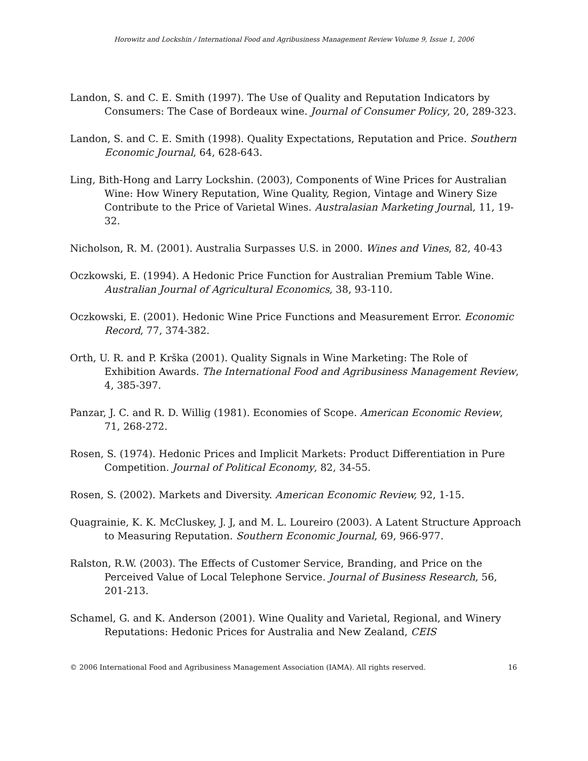Horowitz and Lockshin / International Food and Agribusiness Management Review Volume 9, Issue 1, 2006
Landon, S. and C. E. Smith (1997). The Use of Quality and Reputation Indicators by Consumers: The Case of Bordeaux wine. Journal of Consumer Policy, 20, 289-323.
Landon, S. and C. E. Smith (1998). Quality Expectations, Reputation and Price. Southern Economic Journal, 64, 628-643.
Ling, Bith-Hong and Larry Lockshin. (2003), Components of Wine Prices for Australian Wine: How Winery Reputation, Wine Quality, Region, Vintage and Winery Size Contribute to the Price of Varietal Wines. Australasian Marketing Journal, 11, 19-32.
Nicholson, R. M. (2001). Australia Surpasses U.S. in 2000. Wines and Vines, 82, 40-43
Oczkowski, E. (1994). A Hedonic Price Function for Australian Premium Table Wine. Australian Journal of Agricultural Economics, 38, 93-110.
Oczkowski, E. (2001). Hedonic Wine Price Functions and Measurement Error. Economic Record, 77, 374-382.
Orth, U. R. and P. Krška (2001). Quality Signals in Wine Marketing: The Role of Exhibition Awards. The International Food and Agribusiness Management Review, 4, 385-397.
Panzar, J. C. and R. D. Willig (1981). Economies of Scope. American Economic Review, 71, 268-272.
Rosen, S. (1974). Hedonic Prices and Implicit Markets: Product Differentiation in Pure Competition. Journal of Political Economy, 82, 34-55.
Rosen, S. (2002). Markets and Diversity. American Economic Review, 92, 1-15.
Quagrainie, K. K. McCluskey, J. J, and M. L. Loureiro (2003). A Latent Structure Approach to Measuring Reputation. Southern Economic Journal, 69, 966-977.
Ralston, R.W. (2003). The Effects of Customer Service, Branding, and Price on the Perceived Value of Local Telephone Service. Journal of Business Research, 56, 201-213.
Schamel, G. and K. Anderson (2001). Wine Quality and Varietal, Regional, and Winery Reputations: Hedonic Prices for Australia and New Zealand, CEIS
© 2006 International Food and Agribusiness Management Association (IAMA). All rights reserved. 16